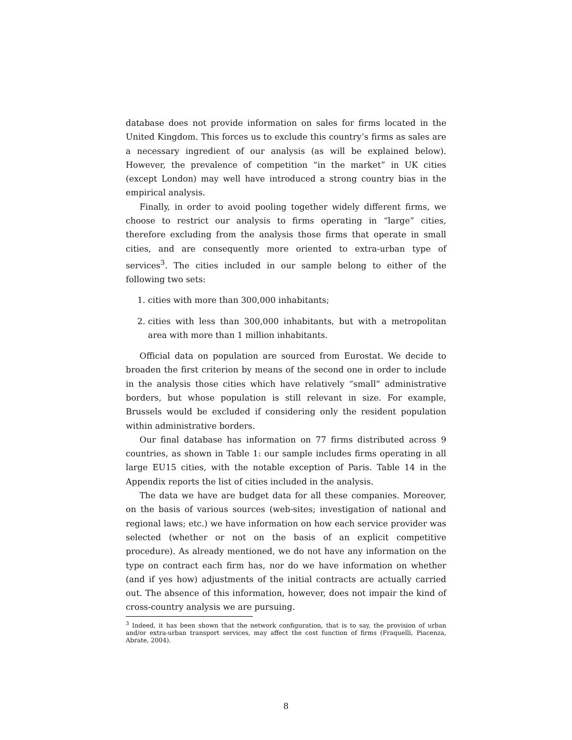database does not provide information on sales for firms located in the United Kingdom. This forces us to exclude this country’s firms as sales are a necessary ingredient of our analysis (as will be explained below). However, the prevalence of competition “in the market” in UK cities (except London) may well have introduced a strong country bias in the empirical analysis.
Finally, in order to avoid pooling together widely different firms, we choose to restrict our analysis to firms operating in “large” cities, therefore excluding from the analysis those firms that operate in small cities, and are consequently more oriented to extra-urban type of services<sup>3</sup>. The cities included in our sample belong to either of the following two sets:
1. cities with more than 300,000 inhabitants;
2. cities with less than 300,000 inhabitants, but with a metropolitan area with more than 1 million inhabitants.
Official data on population are sourced from Eurostat. We decide to broaden the first criterion by means of the second one in order to include in the analysis those cities which have relatively “small” administrative borders, but whose population is still relevant in size. For example, Brussels would be excluded if considering only the resident population within administrative borders.
Our final database has information on 77 firms distributed across 9 countries, as shown in Table 1: our sample includes firms operating in all large EU15 cities, with the notable exception of Paris. Table 14 in the Appendix reports the list of cities included in the analysis.
The data we have are budget data for all these companies. Moreover, on the basis of various sources (web-sites; investigation of national and regional laws; etc.) we have information on how each service provider was selected (whether or not on the basis of an explicit competitive procedure). As already mentioned, we do not have any information on the type on contract each firm has, nor do we have information on whether (and if yes how) adjustments of the initial contracts are actually carried out. The absence of this information, however, does not impair the kind of cross-country analysis we are pursuing.
<sup>3</sup> Indeed, it has been shown that the network configuration, that is to say, the provision of urban and/or extra-urban transport services, may affect the cost function of firms (Fraquelli, Piacenza, Abrate, 2004).
8